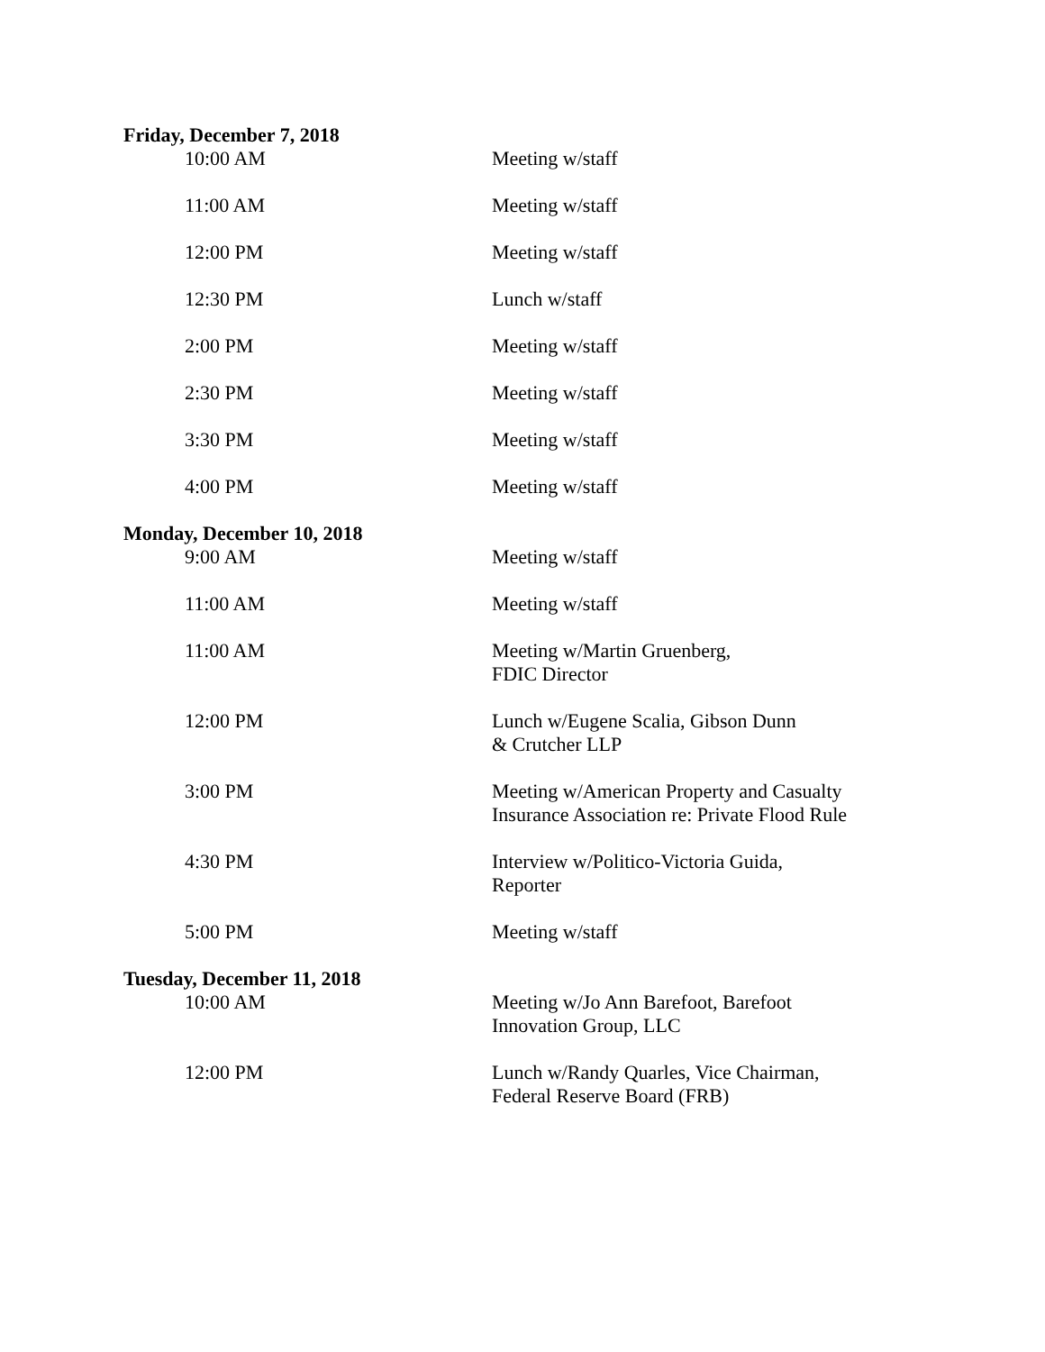Friday, December 7, 2018
10:00 AM Meeting w/staff
11:00 AM Meeting w/staff
12:00 PM Meeting w/staff
12:30 PM Lunch w/staff
2:00 PM Meeting w/staff
2:30 PM Meeting w/staff
3:30 PM Meeting w/staff
4:00 PM Meeting w/staff
Monday, December 10, 2018
9:00 AM Meeting w/staff
11:00 AM Meeting w/staff
11:00 AM Meeting w/Martin Gruenberg,
FDIC Director
12:00 PM Lunch w/Eugene Scalia, Gibson Dunn
& Crutcher LLP
3:00 PM Meeting w/American Property and Casualty
Insurance Association re: Private Flood Rule
4:30 PM Interview w/Politico-Victoria Guida,
Reporter
5:00 PM Meeting w/staff
Tuesday, December 11, 2018
10:00 AM Meeting w/Jo Ann Barefoot, Barefoot
Innovation Group, LLC
12:00 PM Lunch w/Randy Quarles, Vice Chairman,
Federal Reserve Board (FRB)